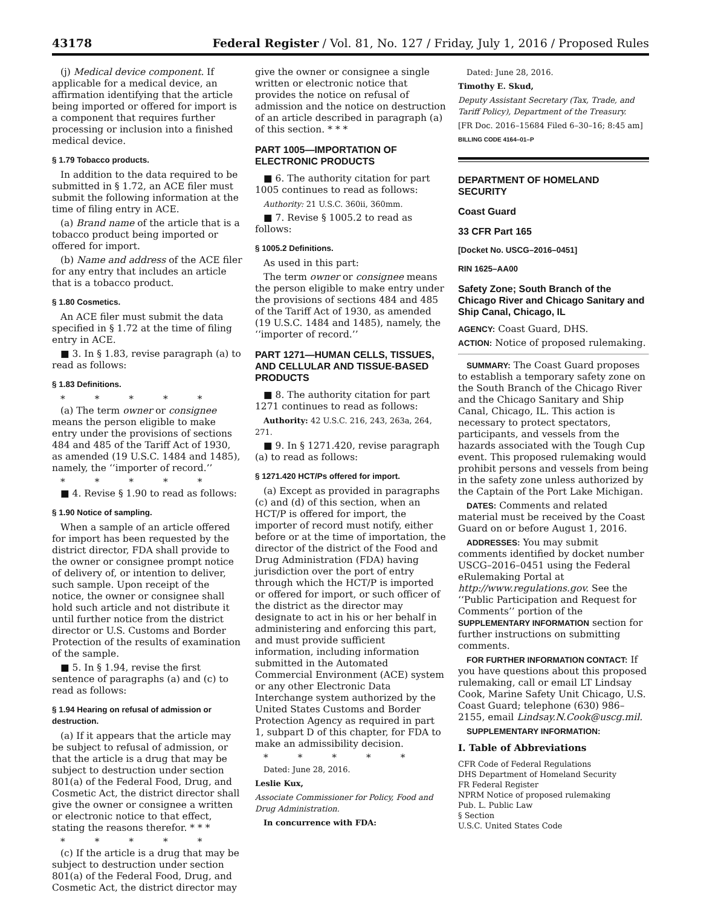43178 Federal Register / Vol. 81, No. 127 / Friday, July 1, 2016 / Proposed Rules
(j) Medical device component. If applicable for a medical device, an affirmation identifying that the article being imported or offered for import is a component that requires further processing or inclusion into a finished medical device.
§ 1.79 Tobacco products.
In addition to the data required to be submitted in § 1.72, an ACE filer must submit the following information at the time of filing entry in ACE.
(a) Brand name of the article that is a tobacco product being imported or offered for import.
(b) Name and address of the ACE filer for any entry that includes an article that is a tobacco product.
§ 1.80 Cosmetics.
An ACE filer must submit the data specified in § 1.72 at the time of filing entry in ACE.
■ 3. In § 1.83, revise paragraph (a) to read as follows:
§ 1.83 Definitions.
* * * * *
(a) The term owner or consignee means the person eligible to make entry under the provisions of sections 484 and 485 of the Tariff Act of 1930, as amended (19 U.S.C. 1484 and 1485), namely, the ‘‘importer of record.’’
* * * * *
■ 4. Revise § 1.90 to read as follows:
§ 1.90 Notice of sampling.
When a sample of an article offered for import has been requested by the district director, FDA shall provide to the owner or consignee prompt notice of delivery of, or intention to deliver, such sample. Upon receipt of the notice, the owner or consignee shall hold such article and not distribute it until further notice from the district director or U.S. Customs and Border Protection of the results of examination of the sample.
■ 5. In § 1.94, revise the first sentence of paragraphs (a) and (c) to read as follows:
§ 1.94 Hearing on refusal of admission or destruction.
(a) If it appears that the article may be subject to refusal of admission, or that the article is a drug that may be subject to destruction under section 801(a) of the Federal Food, Drug, and Cosmetic Act, the district director shall give the owner or consignee a written or electronic notice to that effect, stating the reasons therefor. * * *
* * * * *
(c) If the article is a drug that may be subject to destruction under section 801(a) of the Federal Food, Drug, and Cosmetic Act, the district director may
give the owner or consignee a single written or electronic notice that provides the notice on refusal of admission and the notice on destruction of an article described in paragraph (a) of this section. * * *
PART 1005—IMPORTATION OF ELECTRONIC PRODUCTS
■ 6. The authority citation for part 1005 continues to read as follows:
Authority: 21 U.S.C. 360ii, 360mm.
■ 7. Revise § 1005.2 to read as follows:
§ 1005.2 Definitions.
As used in this part:
The term owner or consignee means the person eligible to make entry under the provisions of sections 484 and 485 of the Tariff Act of 1930, as amended (19 U.S.C. 1484 and 1485), namely, the ‘‘importer of record.’’
PART 1271—HUMAN CELLS, TISSUES, AND CELLULAR AND TISSUE-BASED PRODUCTS
■ 8. The authority citation for part 1271 continues to read as follows:
Authority: 42 U.S.C. 216, 243, 263a, 264, 271.
■ 9. In § 1271.420, revise paragraph (a) to read as follows:
§ 1271.420 HCT/Ps offered for import.
(a) Except as provided in paragraphs (c) and (d) of this section, when an HCT/P is offered for import, the importer of record must notify, either before or at the time of importation, the director of the district of the Food and Drug Administration (FDA) having jurisdiction over the port of entry through which the HCT/P is imported or offered for import, or such officer of the district as the director may designate to act in his or her behalf in administering and enforcing this part, and must provide sufficient information, including information submitted in the Automated Commercial Environment (ACE) system or any other Electronic Data Interchange system authorized by the United States Customs and Border Protection Agency as required in part 1, subpart D of this chapter, for FDA to make an admissibility decision.
* * * * *
Dated: June 28, 2016.
Leslie Kux,
Associate Commissioner for Policy, Food and Drug Administration.
In concurrence with FDA:
Dated: June 28, 2016.
Timothy E. Skud,
Deputy Assistant Secretary (Tax, Trade, and Tariff Policy), Department of the Treasury.
[FR Doc. 2016–15684 Filed 6–30–16; 8:45 am]
BILLING CODE 4164–01–P
DEPARTMENT OF HOMELAND SECURITY
Coast Guard
33 CFR Part 165
[Docket No. USCG–2016–0451]
RIN 1625–AA00
Safety Zone; South Branch of the Chicago River and Chicago Sanitary and Ship Canal, Chicago, IL
AGENCY: Coast Guard, DHS.
ACTION: Notice of proposed rulemaking.
SUMMARY: The Coast Guard proposes to establish a temporary safety zone on the South Branch of the Chicago River and the Chicago Sanitary and Ship Canal, Chicago, IL. This action is necessary to protect spectators, participants, and vessels from the hazards associated with the Tough Cup event. This proposed rulemaking would prohibit persons and vessels from being in the safety zone unless authorized by the Captain of the Port Lake Michigan.
DATES: Comments and related material must be received by the Coast Guard on or before August 1, 2016.
ADDRESSES: You may submit comments identified by docket number USCG–2016–0451 using the Federal eRulemaking Portal at http://www.regulations.gov. See the ‘‘Public Participation and Request for Comments’’ portion of the SUPPLEMENTARY INFORMATION section for further instructions on submitting comments.
FOR FURTHER INFORMATION CONTACT: If you have questions about this proposed rulemaking, call or email LT Lindsay Cook, Marine Safety Unit Chicago, U.S. Coast Guard; telephone (630) 986–2155, email Lindsay.N.Cook@uscg.mil.
SUPPLEMENTARY INFORMATION:
I. Table of Abbreviations
CFR Code of Federal Regulations
DHS Department of Homeland Security
FR Federal Register
NPRM Notice of proposed rulemaking
Pub. L. Public Law
§ Section
U.S.C. United States Code